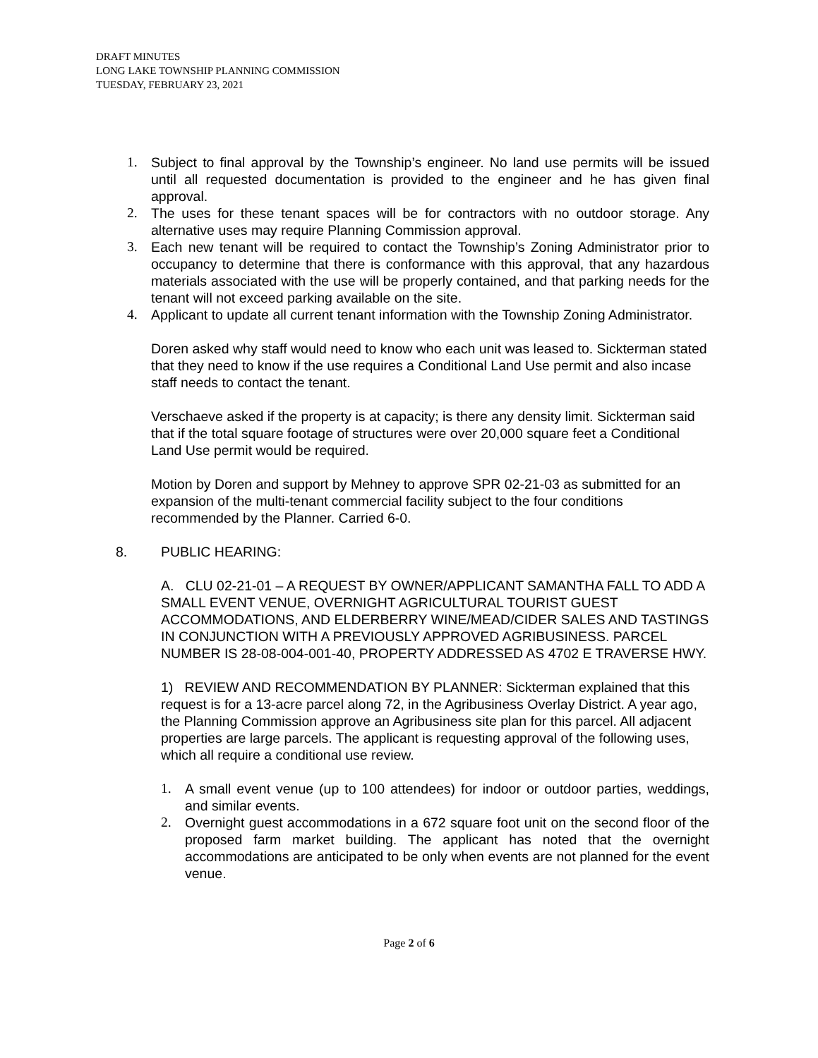DRAFT MINUTES
LONG LAKE TOWNSHIP PLANNING COMMISSION
TUESDAY, FEBRUARY 23, 2021
1. Subject to final approval by the Township’s engineer. No land use permits will be issued until all requested documentation is provided to the engineer and he has given final approval.
2. The uses for these tenant spaces will be for contractors with no outdoor storage. Any alternative uses may require Planning Commission approval.
3. Each new tenant will be required to contact the Township’s Zoning Administrator prior to occupancy to determine that there is conformance with this approval, that any hazardous materials associated with the use will be properly contained, and that parking needs for the tenant will not exceed parking available on the site.
4. Applicant to update all current tenant information with the Township Zoning Administrator.
Doren asked why staff would need to know who each unit was leased to. Sickterman stated that they need to know if the use requires a Conditional Land Use permit and also incase staff needs to contact the tenant.
Verschaeve asked if the property is at capacity; is there any density limit. Sickterman said that if the total square footage of structures were over 20,000 square feet a Conditional Land Use permit would be required.
Motion by Doren and support by Mehney to approve SPR 02-21-03 as submitted for an expansion of the multi-tenant commercial facility subject to the four conditions recommended by the Planner. Carried 6-0.
8. PUBLIC HEARING:
A. CLU 02-21-01 – A REQUEST BY OWNER/APPLICANT SAMANTHA FALL TO ADD A SMALL EVENT VENUE, OVERNIGHT AGRICULTURAL TOURIST GUEST ACCOMMODATIONS, AND ELDERBERRY WINE/MEAD/CIDER SALES AND TASTINGS IN CONJUNCTION WITH A PREVIOUSLY APPROVED AGRIBUSINESS. PARCEL NUMBER IS 28-08-004-001-40, PROPERTY ADDRESSED AS 4702 E TRAVERSE HWY.
1) REVIEW AND RECOMMENDATION BY PLANNER: Sickterman explained that this request is for a 13-acre parcel along 72, in the Agribusiness Overlay District. A year ago, the Planning Commission approve an Agribusiness site plan for this parcel. All adjacent properties are large parcels. The applicant is requesting approval of the following uses, which all require a conditional use review.
1. A small event venue (up to 100 attendees) for indoor or outdoor parties, weddings, and similar events.
2. Overnight guest accommodations in a 672 square foot unit on the second floor of the proposed farm market building. The applicant has noted that the overnight accommodations are anticipated to be only when events are not planned for the event venue.
Page 2 of 6